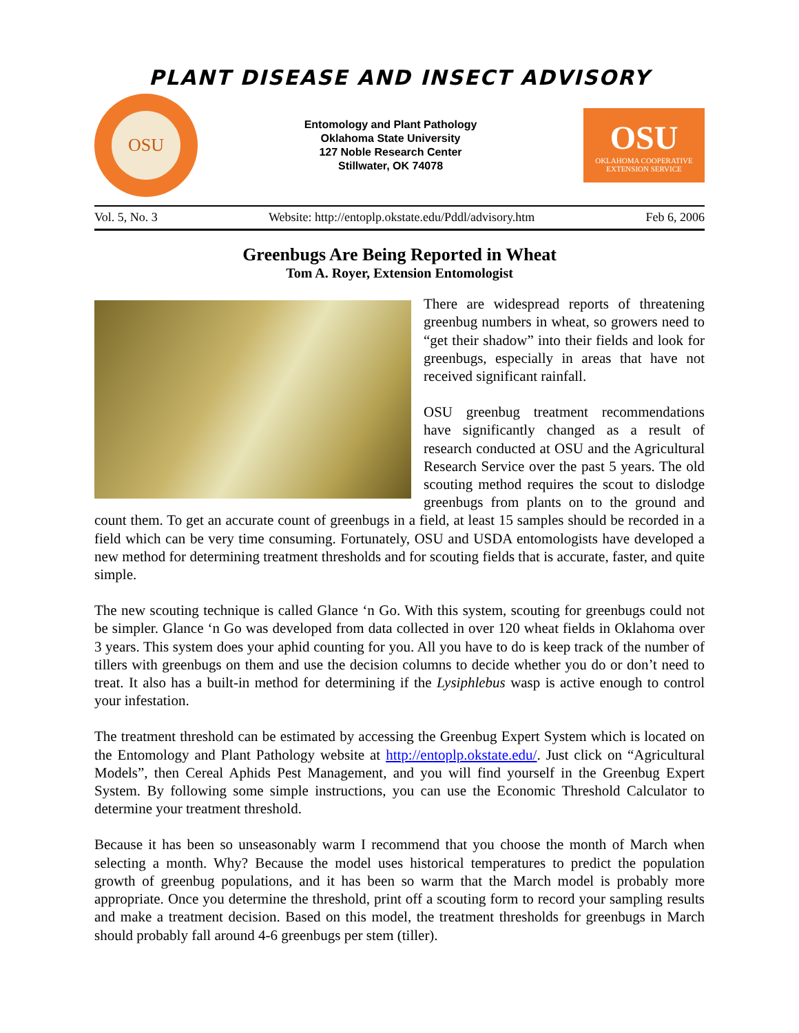PLANT DISEASE AND INSECT ADVISORY
OSU
Entomology and Plant Pathology
Oklahoma State University
127 Noble Research Center
Stillwater, OK 74078
OSU
OKLAHOMA COOPERATIVE
EXTENSION SERVICE
Vol. 5, No. 3 Website: http://entoplp.okstate.edu/Pddl/advisory.htm Feb 6, 2006
Greenbugs Are Being Reported in Wheat
Tom A. Royer, Extension Entomologist
There are widespread reports of threatening greenbug numbers in wheat, so growers need to “get their shadow” into their fields and look for greenbugs, especially in areas that have not received significant rainfall.
OSU greenbug treatment recommendations have significantly changed as a result of research conducted at OSU and the Agricultural Research Service over the past 5 years. The old scouting method requires the scout to dislodge greenbugs from plants on to the ground and count them. To get an accurate count of greenbugs in a field, at least 15 samples should be recorded in a field which can be very time consuming. Fortunately, OSU and USDA entomologists have developed a new method for determining treatment thresholds and for scouting fields that is accurate, faster, and quite simple.
The new scouting technique is called Glance ‘n Go. With this system, scouting for greenbugs could not be simpler. Glance ‘n Go was developed from data collected in over 120 wheat fields in Oklahoma over 3 years. This system does your aphid counting for you. All you have to do is keep track of the number of tillers with greenbugs on them and use the decision columns to decide whether you do or don’t need to treat. It also has a built-in method for determining if the Lysiphlebus wasp is active enough to control your infestation.
The treatment threshold can be estimated by accessing the Greenbug Expert System which is located on the Entomology and Plant Pathology website at http://entoplp.okstate.edu/. Just click on “Agricultural Models”, then Cereal Aphids Pest Management, and you will find yourself in the Greenbug Expert System. By following some simple instructions, you can use the Economic Threshold Calculator to determine your treatment threshold.
Because it has been so unseasonably warm I recommend that you choose the month of March when selecting a month. Why? Because the model uses historical temperatures to predict the population growth of greenbug populations, and it has been so warm that the March model is probably more appropriate. Once you determine the threshold, print off a scouting form to record your sampling results and make a treatment decision. Based on this model, the treatment thresholds for greenbugs in March should probably fall around 4-6 greenbugs per stem (tiller).